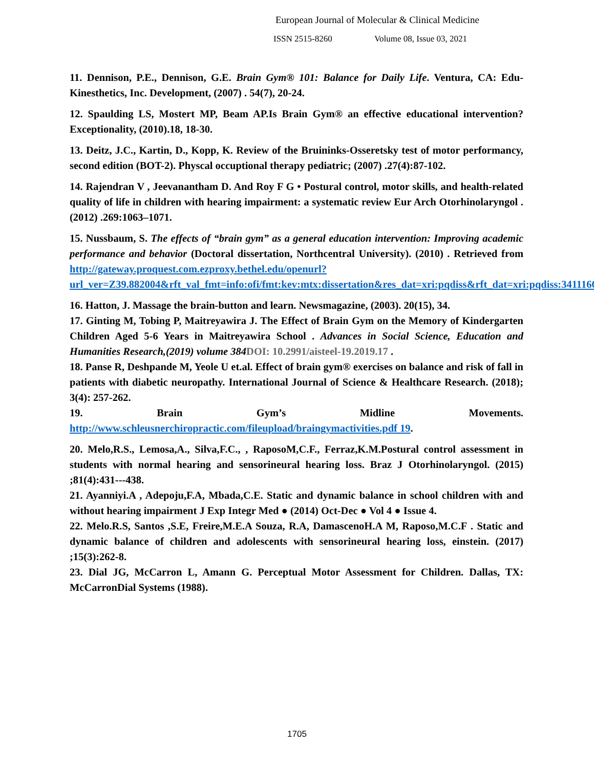European Journal of Molecular & Clinical Medicine
ISSN 2515-8260 Volume 08, Issue 03, 2021
11. Dennison, P.E., Dennison, G.E. Brain Gym® 101: Balance for Daily Life. Ventura, CA: Edu-Kinesthetics, Inc. Development, (2007) . 54(7), 20-24.
12. Spaulding LS, Mostert MP, Beam AP.Is Brain Gym® an effective educational intervention? Exceptionality, (2010).18, 18-30.
13. Deitz, J.C., Kartin, D., Kopp, K. Review of the Bruininks-Osseretsky test of motor performancy, second edition (BOT-2). Physcal occuptional therapy pediatric; (2007) .27(4):87-102.
14. Rajendran V , Jeevanantham D. And Roy F G • Postural control, motor skills, and health-related quality of life in children with hearing impairment: a systematic review Eur Arch Otorhinolaryngol . (2012) .269:1063–1071.
15. Nussbaum, S. The effects of “brain gym” as a general education intervention: Improving academic performance and behavior (Doctoral dissertation, Northcentral University). (2010) . Retrieved from http://gateway.proquest.com.ezproxy.bethel.edu/openurl?url_ver=Z39.882004&rft_val_fmt=info:ofi/fmt:kev:mtx:dissertation&res_dat=xri:pqdiss&rft_dat=xri:pqdiss:3411166.
16. Hatton, J. Massage the brain-button and learn. Newsmagazine, (2003). 20(15), 34.
17. Ginting M, Tobing P, Maitreyawira J. The Effect of Brain Gym on the Memory of Kindergarten Children Aged 5-6 Years in Maitreyawira School . Advances in Social Science, Education and Humanities Research,(2019) volume 384 DOI: 10.2991/aisteel-19.2019.17 .
18. Panse R, Deshpande M, Yeole U et.al. Effect of brain gym® exercises on balance and risk of fall in patients with diabetic neuropathy. International Journal of Science & Healthcare Research. (2018); 3(4): 257-262.
19. Brain Gym’s Midline Movements. http://www.schleusnerchiropractic.com/fileupload/braingymactivities.pdf 19.
20. Melo,R.S., Lemosa,A., Silva,F.C., , RaposoM,C.F., Ferraz,K.M.Postural control assessment in students with normal hearing and sensorineural hearing loss. Braz J Otorhinolaryngol. (2015) ;81(4):431---438.
21. Ayanniyi.A , Adepoju,F.A, Mbada,C.E. Static and dynamic balance in school children with and without hearing impairment J Exp Integr Med ● (2014) Oct-Dec ● Vol 4 ● Issue 4.
22. Melo.R.S, Santos ,S.E, Freire,M.E.A Souza, R.A, DamascenoH.A M, Raposo,M.C.F . Static and dynamic balance of children and adolescents with sensorineural hearing loss, einstein. (2017) ;15(3):262-8.
23. Dial JG, McCarron L, Amann G. Perceptual Motor Assessment for Children. Dallas, TX: McCarronDial Systems (1988).
1705